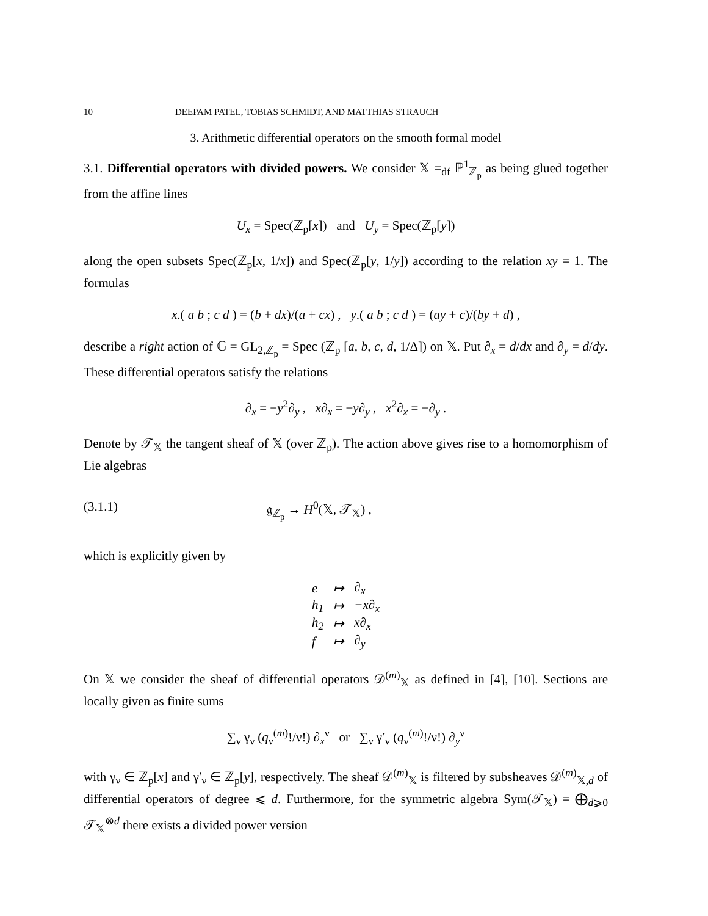10 DEEPAM PATEL, TOBIAS SCHMIDT, AND MATTHIAS STRAUCH
3. Arithmetic differential operators on the smooth formal model
3.1. Differential operators with divided powers. We consider 𝕏 =<sub>df</sub> ℙ<sup>1</sup><sub>ℤ<sub>p</sub></sub> as being glued together from the affine lines
U<sub>x</sub> = Spec(ℤ<sub>p</sub>[x]) and U<sub>y</sub> = Spec(ℤ<sub>p</sub>[y])
along the open subsets Spec(ℤ<sub>p</sub>[x, 1/x]) and Spec(ℤ<sub>p</sub>[y, 1/y]) according to the relation xy = 1. The formulas
x.( a b ; c d ) = (b + dx)/(a + cx) , y.( a b ; c d ) = (ay + c)/(by + d) ,
describe a right action of 𝔾 = GL<sub>2,ℤ<sub>p</sub></sub> = Spec (ℤ<sub>p</sub> [a, b, c, d, 1/Δ]) on 𝕏. Put ∂<sub>x</sub> = d/dx and ∂<sub>y</sub> = d/dy. These differential operators satisfy the relations
∂<sub>x</sub> = −y<sup>2</sup>∂<sub>y</sub> , x∂<sub>x</sub> = −y∂<sub>y</sub> , x<sup>2</sup>∂<sub>x</sub> = −∂<sub>y</sub> .
Denote by 𝒯<sub>𝕏</sub> the tangent sheaf of 𝕏 (over ℤ<sub>p</sub>). The action above gives rise to a homomorphism of Lie algebras
(3.1.1) 𝔤<sub>ℤ<sub>p</sub></sub> → H<sup>0</sup>(𝕏, 𝒯<sub>𝕏</sub>) ,
which is explicitly given by
| e | ↦ | ∂<sub>x</sub> |
| h<sub>1</sub> | ↦ | −x∂<sub>x</sub> |
| h<sub>2</sub> | ↦ | x∂<sub>x</sub> |
| f | ↦ | ∂<sub>y</sub> |
On 𝕏 we consider the sheaf of differential operators 𝒟<sup>(m)</sup><sub>𝕏</sub> as defined in [4], [10]. Sections are locally given as finite sums
∑<sub>ν</sub> γ<sub>ν</sub> (q<sub>ν</sub><sup>(m)</sup>!/ν!) ∂<sub>x</sub><sup>ν</sup> or ∑<sub>ν</sub> γ′<sub>ν</sub> (q<sub>ν</sub><sup>(m)</sup>!/ν!) ∂<sub>y</sub><sup>ν</sup>
with γ<sub>ν</sub> ∈ ℤ<sub>p</sub>[x] and γ′<sub>ν</sub> ∈ ℤ<sub>p</sub>[y], respectively. The sheaf 𝒟<sup>(m)</sup><sub>𝕏</sub> is filtered by subsheaves 𝒟<sup>(m)</sup><sub>𝕏,d</sub> of differential operators of degree ⩽ d. Furthermore, for the symmetric algebra Sym(𝒯<sub>𝕏</sub>) = ⨁<sub>d⩾0</sub> 𝒯<sub>𝕏</sub><sup>⊗d</sup> there exists a divided power version